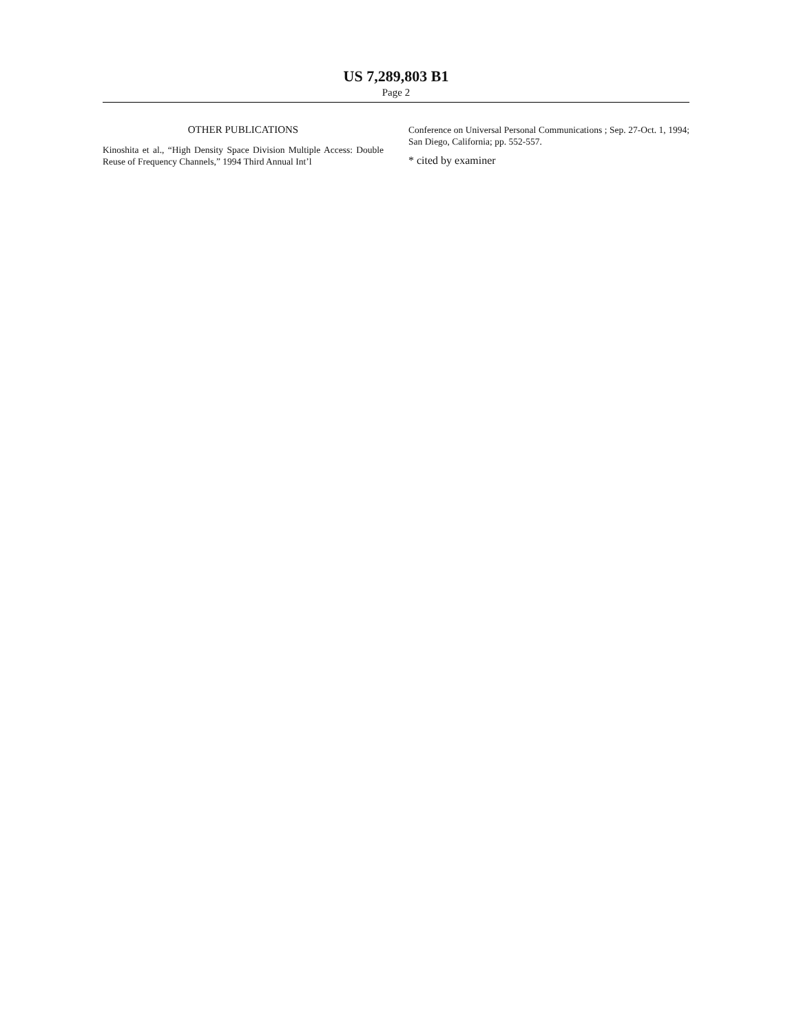US 7,289,803 B1
Page 2
OTHER PUBLICATIONS
Kinoshita et al., “High Density Space Division Multiple Access: Double Reuse of Frequency Channels,” 1994 Third Annual Int’l
Conference on Universal Personal Communications ; Sep. 27-Oct. 1, 1994; San Diego, California; pp. 552-557.
* cited by examiner